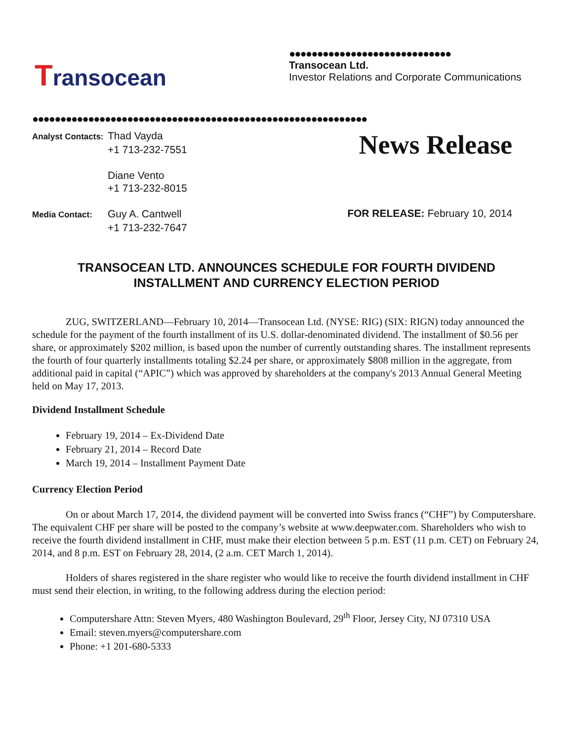Transocean
●●●●●●●●●●●●●●●●●●●●●●●●●●●●●
Transocean Ltd.
Investor Relations and Corporate Communications
●●●●●●●●●●●●●●●●●●●●●●●●●●●●●●●●●●●●●●●●●●●●●●●●●●●●●●●●●●●●
Analyst Contacts: Thad Vayda
+1 713-232-7551
Diane Vento
+1 713-232-8015
News Release
Media Contact: Guy A. Cantwell
+1 713-232-7647
FOR RELEASE: February 10, 2014
TRANSOCEAN LTD. ANNOUNCES SCHEDULE FOR FOURTH DIVIDEND
INSTALLMENT AND CURRENCY ELECTION PERIOD
ZUG, SWITZERLAND—February 10, 2014—Transocean Ltd. (NYSE: RIG) (SIX: RIGN) today announced the schedule for the payment of the fourth installment of its U.S. dollar-denominated dividend. The installment of $0.56 per share, or approximately $202 million, is based upon the number of currently outstanding shares. The installment represents the fourth of four quarterly installments totaling $2.24 per share, or approximately $808 million in the aggregate, from additional paid in capital (“APIC”) which was approved by shareholders at the company's 2013 Annual General Meeting held on May 17, 2013.
Dividend Installment Schedule
February 19, 2014 – Ex-Dividend Date
February 21, 2014 – Record Date
March 19, 2014 – Installment Payment Date
Currency Election Period
On or about March 17, 2014, the dividend payment will be converted into Swiss francs (“CHF”) by Computershare. The equivalent CHF per share will be posted to the company’s website at www.deepwater.com. Shareholders who wish to receive the fourth dividend installment in CHF, must make their election between 5 p.m. EST (11 p.m. CET) on February 24, 2014, and 8 p.m. EST on February 28, 2014, (2 a.m. CET March 1, 2014).
Holders of shares registered in the share register who would like to receive the fourth dividend installment in CHF must send their election, in writing, to the following address during the election period:
Computershare Attn: Steven Myers, 480 Washington Boulevard, 29<sup>th</sup> Floor, Jersey City, NJ 07310 USA
Email: steven.myers@computershare.com
Phone: +1 201-680-5333